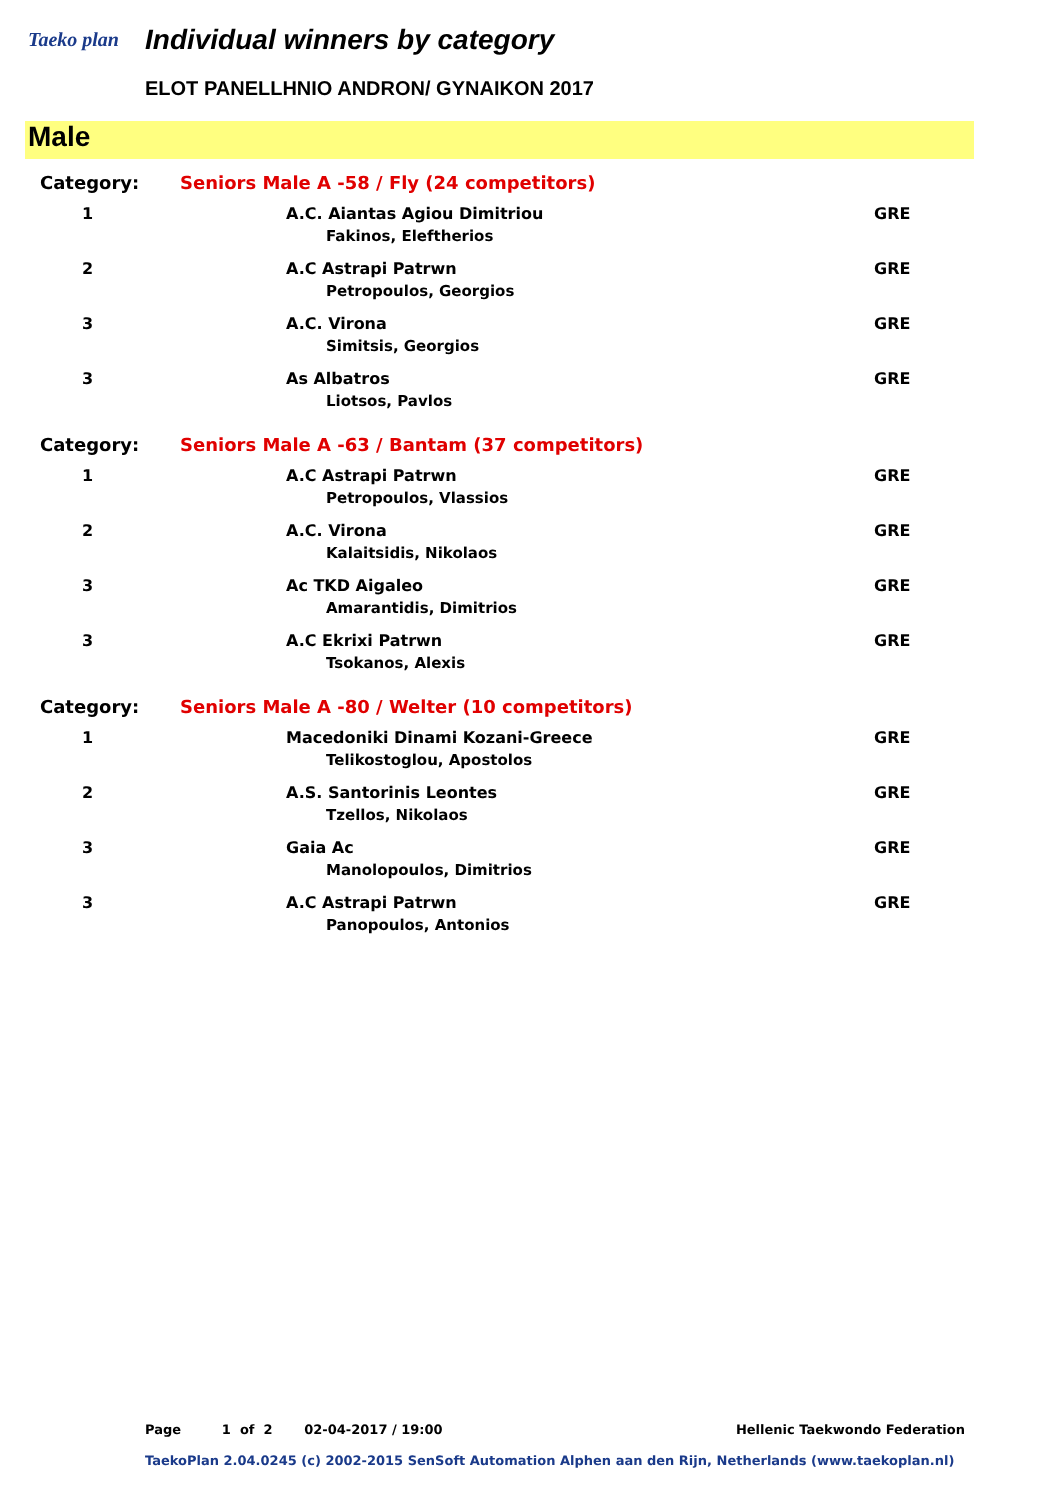Taeko plan Individual winners by category
ELOT PANELLHNIO ANDRON/ GYNAIKON 2017
Male
| Category: | Seniors Male A -58 / Fly (24 competitors) | |
| 1 | A.C. Aiantas Agiou Dimitriou Fakinos, Eleftherios | GRE |
| 2 | A.C Astrapi Patrwn Petropoulos, Georgios | GRE |
| 3 | A.C. Virona Simitsis, Georgios | GRE |
| 3 | As Albatros Liotsos, Pavlos | GRE |
| Category: | Seniors Male A -63 / Bantam (37 competitors) | |
| 1 | A.C Astrapi Patrwn Petropoulos, Vlassios | GRE |
| 2 | A.C. Virona Kalaitsidis, Nikolaos | GRE |
| 3 | Ac TKD Aigaleo Amarantidis, Dimitrios | GRE |
| 3 | A.C Ekrixi Patrwn Tsokanos, Alexis | GRE |
| Category: | Seniors Male A -80 / Welter (10 competitors) | |
| 1 | Macedoniki Dinami Kozani-Greece Telikostoglou, Apostolos | GRE |
| 2 | A.S. Santorinis Leontes Tzellos, Nikolaos | GRE |
| 3 | Gaia Ac Manolopoulos, Dimitrios | GRE |
| 3 | A.C Astrapi Patrwn Panopoulos, Antonios | GRE |
Page 1 of 2 02-04-2017 / 19:00 Hellenic Taekwondo Federation
TaekoPlan 2.04.0245 (c) 2002-2015 SenSoft Automation Alphen aan den Rijn, Netherlands (www.taekoplan.nl)